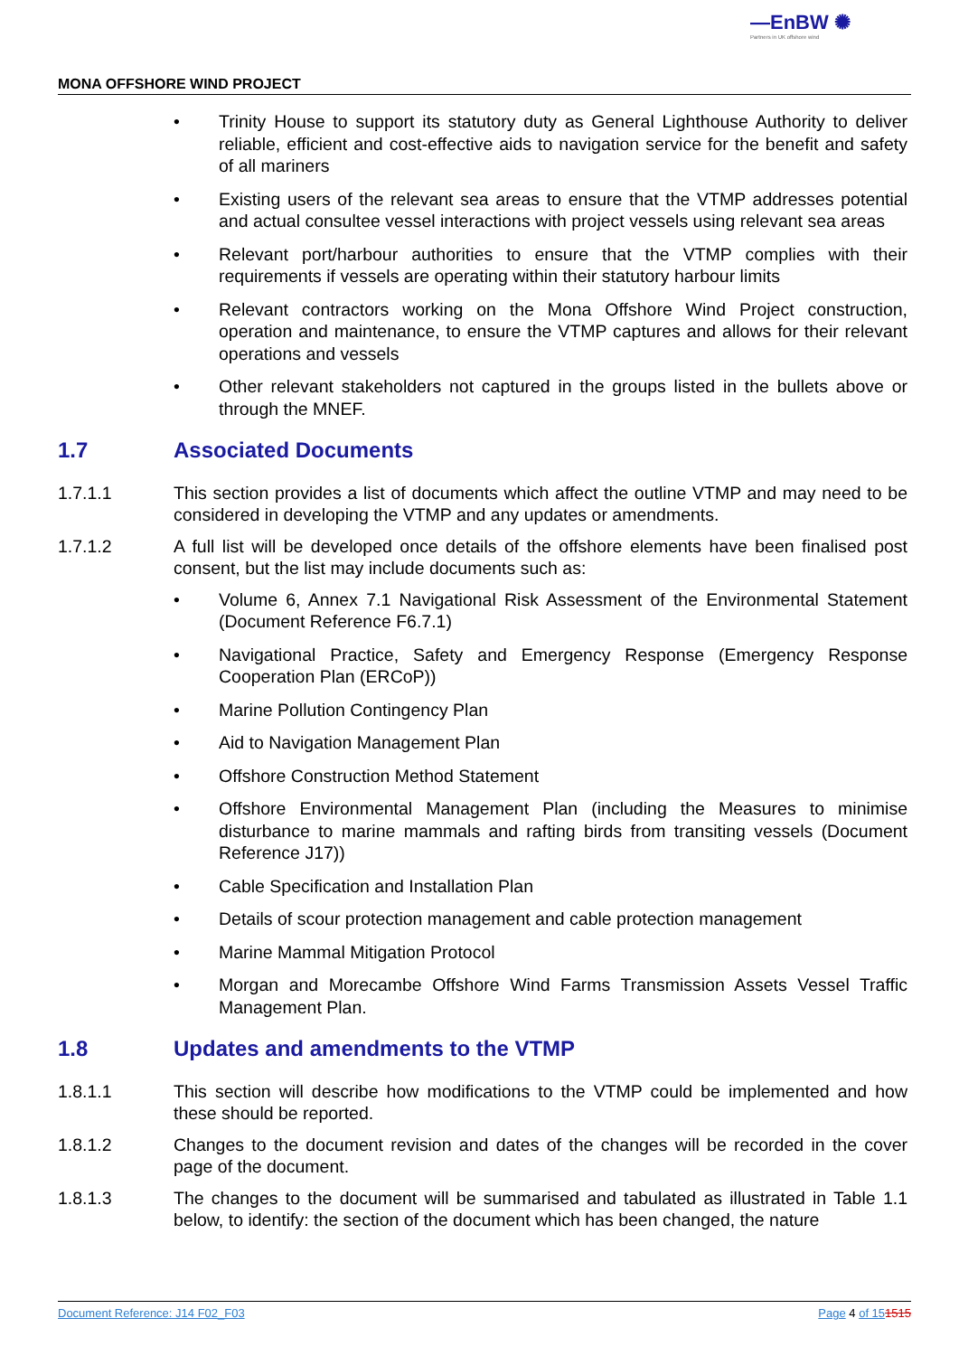—EnBW ✺
Partners in UK offshore wind
MONA OFFSHORE WIND PROJECT
• Trinity House to support its statutory duty as General Lighthouse Authority to deliver reliable, efficient and cost-effective aids to navigation service for the benefit and safety of all mariners
• Existing users of the relevant sea areas to ensure that the VTMP addresses potential and actual consultee vessel interactions with project vessels using relevant sea areas
• Relevant port/harbour authorities to ensure that the VTMP complies with their requirements if vessels are operating within their statutory harbour limits
• Relevant contractors working on the Mona Offshore Wind Project construction, operation and maintenance, to ensure the VTMP captures and allows for their relevant operations and vessels
• Other relevant stakeholders not captured in the groups listed in the bullets above or through the MNEF.
1.7 Associated Documents
1.7.1.1 This section provides a list of documents which affect the outline VTMP and may need to be considered in developing the VTMP and any updates or amendments.
1.7.1.2 A full list will be developed once details of the offshore elements have been finalised post consent, but the list may include documents such as:
• Volume 6, Annex 7.1 Navigational Risk Assessment of the Environmental Statement (Document Reference F6.7.1)
• Navigational Practice, Safety and Emergency Response (Emergency Response Cooperation Plan (ERCoP))
• Marine Pollution Contingency Plan
• Aid to Navigation Management Plan
• Offshore Construction Method Statement
• Offshore Environmental Management Plan (including the Measures to minimise disturbance to marine mammals and rafting birds from transiting vessels (Document Reference J17))
• Cable Specification and Installation Plan
• Details of scour protection management and cable protection management
• Marine Mammal Mitigation Protocol
• Morgan and Morecambe Offshore Wind Farms Transmission Assets Vessel Traffic Management Plan.
1.8 Updates and amendments to the VTMP
1.8.1.1 This section will describe how modifications to the VTMP could be implemented and how these should be reported.
1.8.1.2 Changes to the document revision and dates of the changes will be recorded in the cover page of the document.
1.8.1.3 The changes to the document will be summarised and tabulated as illustrated in Table 1.1 below, to identify: the section of the document which has been changed, the nature
Document Reference: J14 F02_F03 Page 4 of 151515